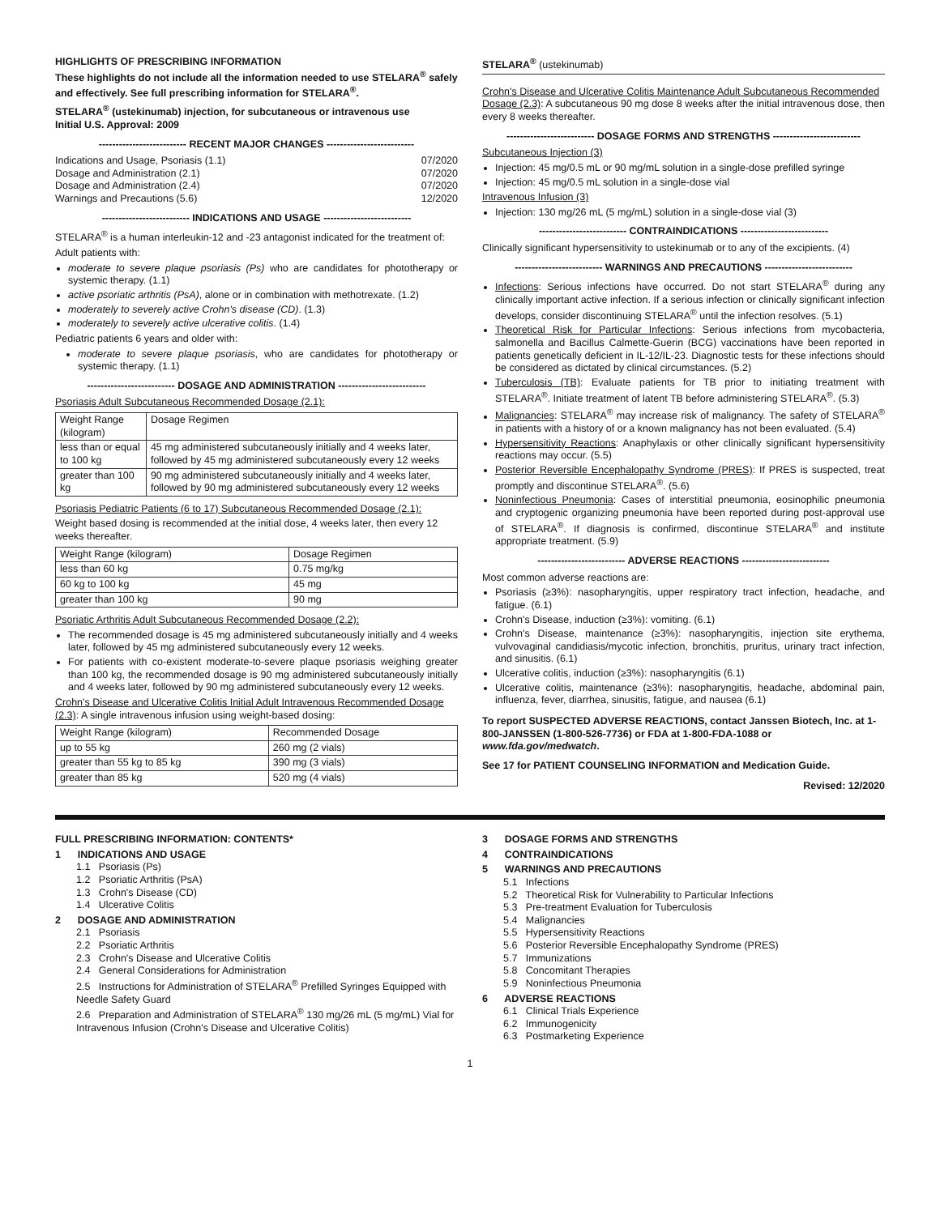HIGHLIGHTS OF PRESCRIBING INFORMATION
These highlights do not include all the information needed to use STELARA<sup>®</sup> safely and effectively. See full prescribing information for STELARA<sup>®</sup>.
STELARA<sup>®</sup> (ustekinumab) injection, for subcutaneous or intravenous use
Initial U.S. Approval: 2009
-------------------------- RECENT MAJOR CHANGES --------------------------
Indications and Usage, Psoriasis (1.1) 07/2020
Dosage and Administration (2.1) 07/2020
Dosage and Administration (2.4) 07/2020
Warnings and Precautions (5.6) 12/2020
-------------------------- INDICATIONS AND USAGE --------------------------
STELARA<sup>®</sup> is a human interleukin-12 and -23 antagonist indicated for the treatment of:
Adult patients with:
moderate to severe plaque psoriasis (Ps) who are candidates for phototherapy or systemic therapy. (1.1)
active psoriatic arthritis (PsA), alone or in combination with methotrexate. (1.2)
moderately to severely active Crohn's disease (CD). (1.3)
moderately to severely active ulcerative colitis. (1.4)
Pediatric patients 6 years and older with:
moderate to severe plaque psoriasis, who are candidates for phototherapy or systemic therapy. (1.1)
-------------------------- DOSAGE AND ADMINISTRATION --------------------------
Psoriasis Adult Subcutaneous Recommended Dosage (2.1):
| Weight Range (kilogram) | Dosage Regimen |
| --- | --- |
| less than or equal to 100 kg | 45 mg administered subcutaneously initially and 4 weeks later, followed by 45 mg administered subcutaneously every 12 weeks |
| greater than 100 kg | 90 mg administered subcutaneously initially and 4 weeks later, followed by 90 mg administered subcutaneously every 12 weeks |
Psoriasis Pediatric Patients (6 to 17) Subcutaneous Recommended Dosage (2.1):
Weight based dosing is recommended at the initial dose, 4 weeks later, then every 12 weeks thereafter.
| Weight Range (kilogram) | Dosage Regimen |
| --- | --- |
| less than 60 kg | 0.75 mg/kg |
| 60 kg to 100 kg | 45 mg |
| greater than 100 kg | 90 mg |
Psoriatic Arthritis Adult Subcutaneous Recommended Dosage (2.2):
The recommended dosage is 45 mg administered subcutaneously initially and 4 weeks later, followed by 45 mg administered subcutaneously every 12 weeks.
For patients with co-existent moderate-to-severe plaque psoriasis weighing greater than 100 kg, the recommended dosage is 90 mg administered subcutaneously initially and 4 weeks later, followed by 90 mg administered subcutaneously every 12 weeks.
Crohn's Disease and Ulcerative Colitis Initial Adult Intravenous Recommended Dosage (2.3): A single intravenous infusion using weight-based dosing:
| Weight Range (kilogram) | Recommended Dosage |
| --- | --- |
| up to 55 kg | 260 mg (2 vials) |
| greater than 55 kg to 85 kg | 390 mg (3 vials) |
| greater than 85 kg | 520 mg (4 vials) |
STELARA<sup>®</sup> (ustekinumab)
Crohn's Disease and Ulcerative Colitis Maintenance Adult Subcutaneous Recommended Dosage (2.3): A subcutaneous 90 mg dose 8 weeks after the initial intravenous dose, then every 8 weeks thereafter.
-------------------------- DOSAGE FORMS AND STRENGTHS --------------------------
Subcutaneous Injection (3)
Injection: 45 mg/0.5 mL or 90 mg/mL solution in a single-dose prefilled syringe
Injection: 45 mg/0.5 mL solution in a single-dose vial
Intravenous Infusion (3)
Injection: 130 mg/26 mL (5 mg/mL) solution in a single-dose vial (3)
-------------------------- CONTRAINDICATIONS --------------------------
Clinically significant hypersensitivity to ustekinumab or to any of the excipients. (4)
-------------------------- WARNINGS AND PRECAUTIONS --------------------------
Infections: Serious infections have occurred. Do not start STELARA<sup>®</sup> during any clinically important active infection. If a serious infection or clinically significant infection develops, consider discontinuing STELARA<sup>®</sup> until the infection resolves. (5.1)
Theoretical Risk for Particular Infections: Serious infections from mycobacteria, salmonella and Bacillus Calmette-Guerin (BCG) vaccinations have been reported in patients genetically deficient in IL-12/IL-23. Diagnostic tests for these infections should be considered as dictated by clinical circumstances. (5.2)
Tuberculosis (TB): Evaluate patients for TB prior to initiating treatment with STELARA<sup>®</sup>. Initiate treatment of latent TB before administering STELARA<sup>®</sup>. (5.3)
Malignancies: STELARA<sup>®</sup> may increase risk of malignancy. The safety of STELARA<sup>®</sup> in patients with a history of or a known malignancy has not been evaluated. (5.4)
Hypersensitivity Reactions: Anaphylaxis or other clinically significant hypersensitivity reactions may occur. (5.5)
Posterior Reversible Encephalopathy Syndrome (PRES): If PRES is suspected, treat promptly and discontinue STELARA<sup>®</sup>. (5.6)
Noninfectious Pneumonia: Cases of interstitial pneumonia, eosinophilic pneumonia and cryptogenic organizing pneumonia have been reported during post-approval use of STELARA<sup>®</sup>. If diagnosis is confirmed, discontinue STELARA<sup>®</sup> and institute appropriate treatment. (5.9)
-------------------------- ADVERSE REACTIONS --------------------------
Most common adverse reactions are:
Psoriasis (≥3%): nasopharyngitis, upper respiratory tract infection, headache, and fatigue. (6.1)
Crohn's Disease, induction (≥3%): vomiting. (6.1)
Crohn's Disease, maintenance (≥3%): nasopharyngitis, injection site erythema, vulvovaginal candidiasis/mycotic infection, bronchitis, pruritus, urinary tract infection, and sinusitis. (6.1)
Ulcerative colitis, induction (≥3%): nasopharyngitis (6.1)
Ulcerative colitis, maintenance (≥3%): nasopharyngitis, headache, abdominal pain, influenza, fever, diarrhea, sinusitis, fatigue, and nausea (6.1)
To report SUSPECTED ADVERSE REACTIONS, contact Janssen Biotech, Inc. at 1-800-JANSSEN (1-800-526-7736) or FDA at 1-800-FDA-1088 or www.fda.gov/medwatch.
See 17 for PATIENT COUNSELING INFORMATION and Medication Guide.
Revised: 12/2020
FULL PRESCRIBING INFORMATION: CONTENTS*
1 INDICATIONS AND USAGE
1.1 Psoriasis (Ps)
1.2 Psoriatic Arthritis (PsA)
1.3 Crohn's Disease (CD)
1.4 Ulcerative Colitis
2 DOSAGE AND ADMINISTRATION
2.1 Psoriasis
2.2 Psoriatic Arthritis
2.3 Crohn's Disease and Ulcerative Colitis
2.4 General Considerations for Administration
2.5 Instructions for Administration of STELARA<sup>®</sup> Prefilled Syringes Equipped with Needle Safety Guard
2.6 Preparation and Administration of STELARA<sup>®</sup> 130 mg/26 mL (5 mg/mL) Vial for Intravenous Infusion (Crohn's Disease and Ulcerative Colitis)
3 DOSAGE FORMS AND STRENGTHS
4 CONTRAINDICATIONS
5 WARNINGS AND PRECAUTIONS
5.1 Infections
5.2 Theoretical Risk for Vulnerability to Particular Infections
5.3 Pre-treatment Evaluation for Tuberculosis
5.4 Malignancies
5.5 Hypersensitivity Reactions
5.6 Posterior Reversible Encephalopathy Syndrome (PRES)
5.7 Immunizations
5.8 Concomitant Therapies
5.9 Noninfectious Pneumonia
6 ADVERSE REACTIONS
6.1 Clinical Trials Experience
6.2 Immunogenicity
6.3 Postmarketing Experience
1